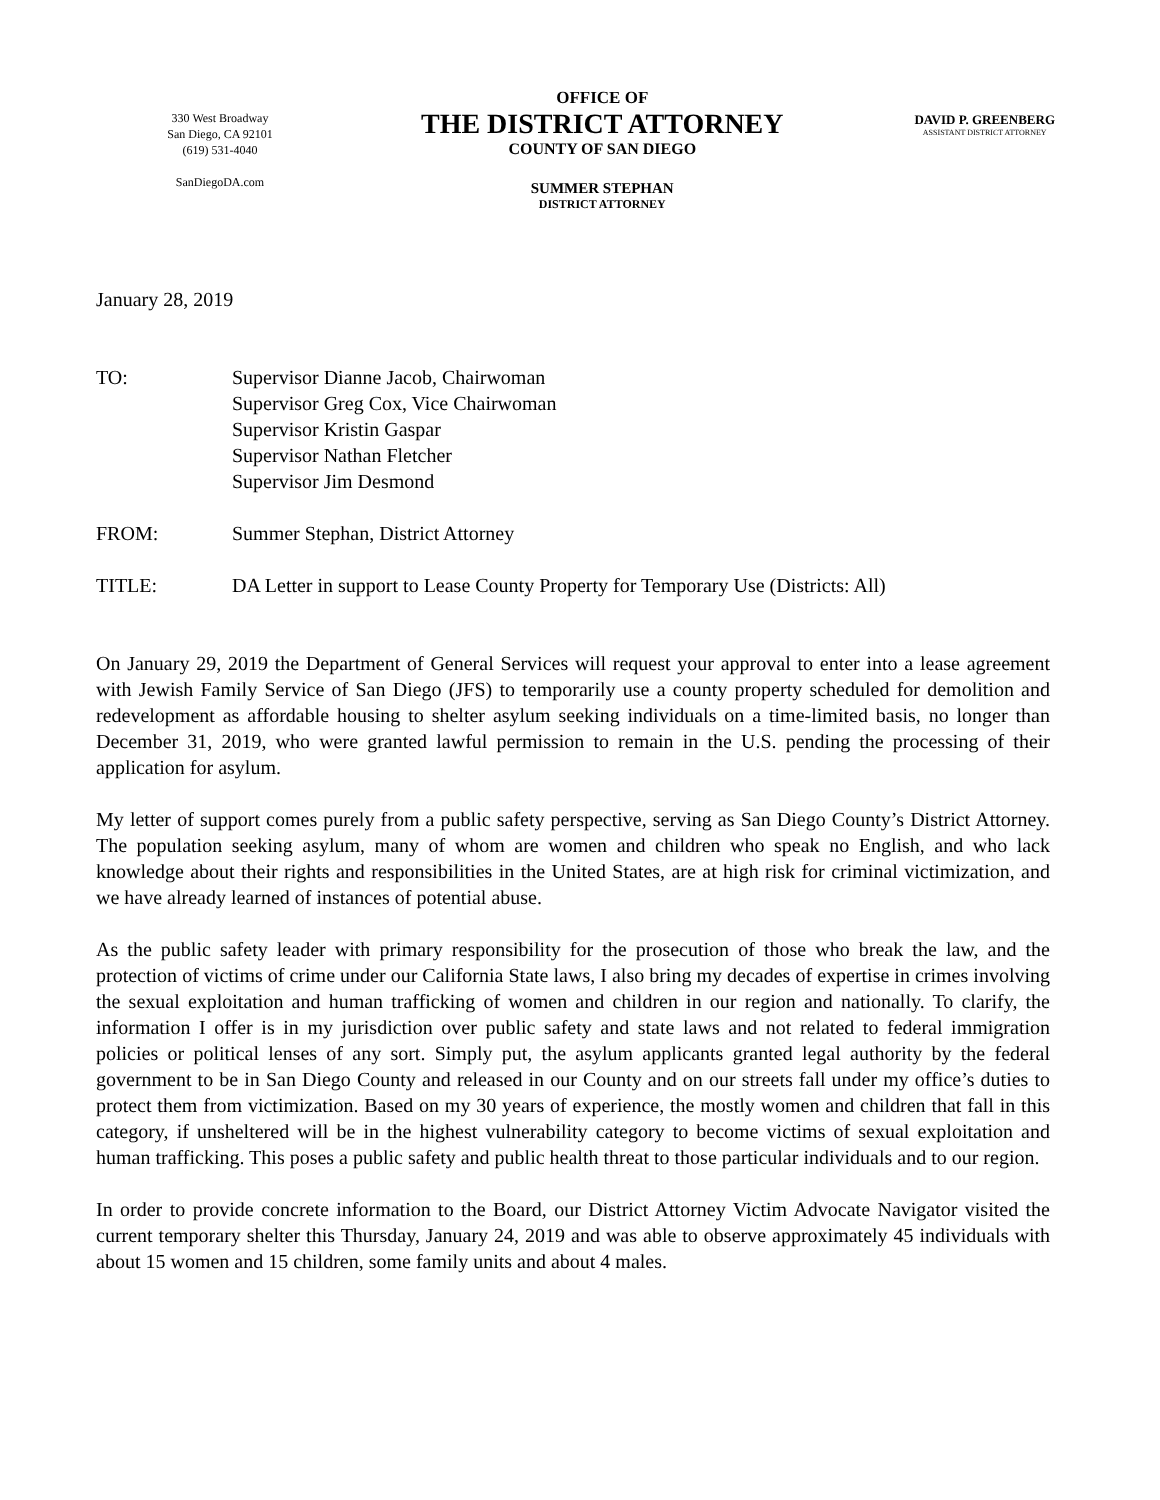330 West Broadway
San Diego, CA 92101
(619) 531-4040
SanDiegoDA.com
OFFICE OF
THE DISTRICT ATTORNEY
COUNTY OF SAN DIEGO
SUMMER STEPHAN
DISTRICT ATTORNEY
DAVID P. GREENBERG
ASSISTANT DISTRICT ATTORNEY
January 28, 2019
TO: Supervisor Dianne Jacob, Chairwoman
Supervisor Greg Cox, Vice Chairwoman
Supervisor Kristin Gaspar
Supervisor Nathan Fletcher
Supervisor Jim Desmond
FROM: Summer Stephan, District Attorney
TITLE: DA Letter in support to Lease County Property for Temporary Use (Districts: All)
On January 29, 2019 the Department of General Services will request your approval to enter into a lease agreement with Jewish Family Service of San Diego (JFS) to temporarily use a county property scheduled for demolition and redevelopment as affordable housing to shelter asylum seeking individuals on a time-limited basis, no longer than December 31, 2019, who were granted lawful permission to remain in the U.S. pending the processing of their application for asylum.
My letter of support comes purely from a public safety perspective, serving as San Diego County’s District Attorney. The population seeking asylum, many of whom are women and children who speak no English, and who lack knowledge about their rights and responsibilities in the United States, are at high risk for criminal victimization, and we have already learned of instances of potential abuse.
As the public safety leader with primary responsibility for the prosecution of those who break the law, and the protection of victims of crime under our California State laws, I also bring my decades of expertise in crimes involving the sexual exploitation and human trafficking of women and children in our region and nationally. To clarify, the information I offer is in my jurisdiction over public safety and state laws and not related to federal immigration policies or political lenses of any sort. Simply put, the asylum applicants granted legal authority by the federal government to be in San Diego County and released in our County and on our streets fall under my office’s duties to protect them from victimization. Based on my 30 years of experience, the mostly women and children that fall in this category, if unsheltered will be in the highest vulnerability category to become victims of sexual exploitation and human trafficking. This poses a public safety and public health threat to those particular individuals and to our region.
In order to provide concrete information to the Board, our District Attorney Victim Advocate Navigator visited the current temporary shelter this Thursday, January 24, 2019 and was able to observe approximately 45 individuals with about 15 women and 15 children, some family units and about 4 males.